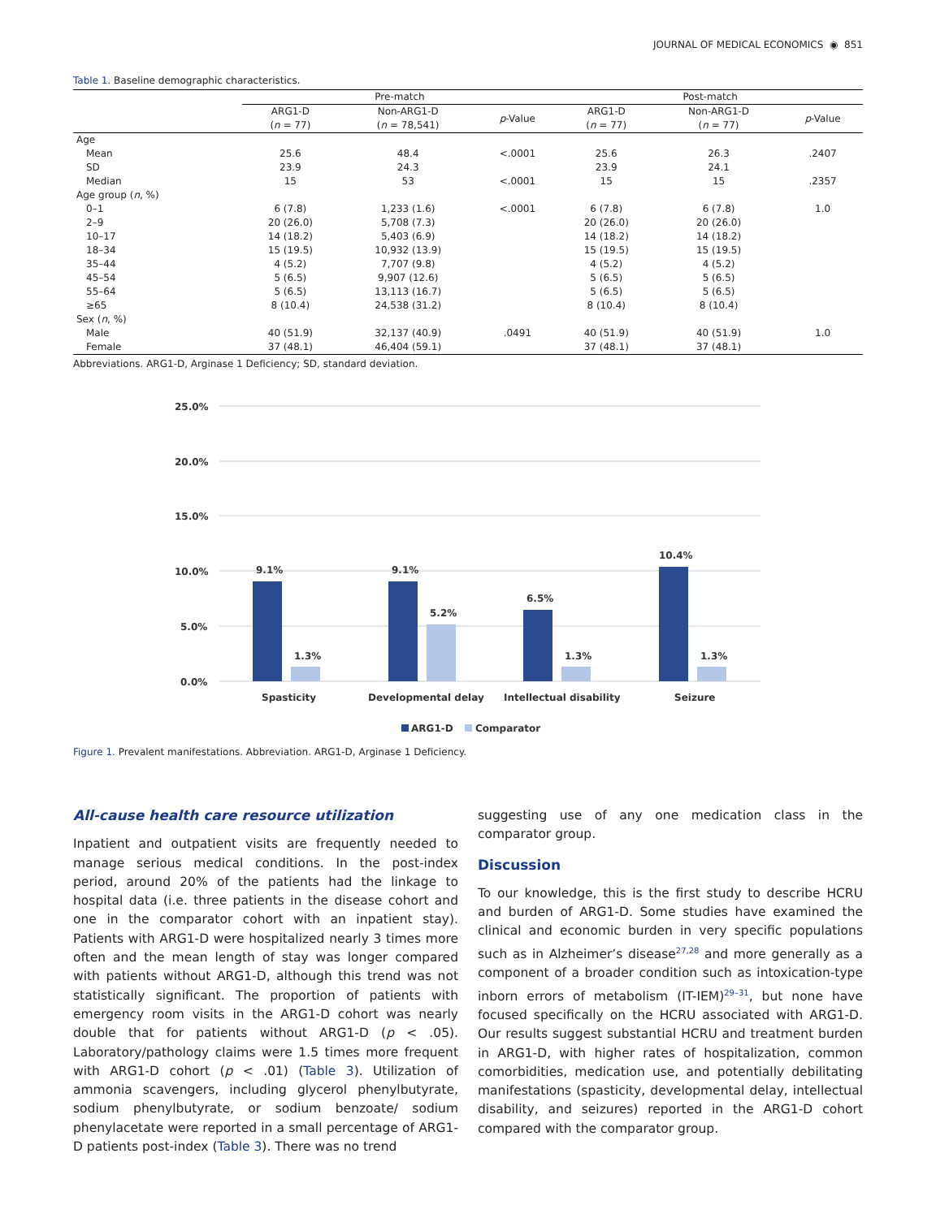JOURNAL OF MEDICAL ECONOMICS ◉ 851
Table 1. Baseline demographic characteristics.
| | Pre-match | | | Post-match | | |
| --- | --- | --- | --- | --- | --- | --- |
| | ARG1-D ( n = 77) | Non-ARG1-D ( n = 78,541) | p -Value | ARG1-D ( n = 77) | Non-ARG1-D ( n = 77) | p -Value |
| Age | | | | | | |
| Mean | 25.6 | 48.4 | <.0001 | 25.6 | 26.3 | .2407 |
| SD | 23.9 | 24.3 | | 23.9 | 24.1 | |
| Median | 15 | 53 | <.0001 | 15 | 15 | .2357 |
| Age group ( n , %) | | | | | | |
| 0–1 | 6 (7.8) | 1,233 (1.6) | <.0001 | 6 (7.8) | 6 (7.8) | 1.0 |
| 2–9 | 20 (26.0) | 5,708 (7.3) | | 20 (26.0) | 20 (26.0) | |
| 10–17 | 14 (18.2) | 5,403 (6.9) | | 14 (18.2) | 14 (18.2) | |
| 18–34 | 15 (19.5) | 10,932 (13.9) | | 15 (19.5) | 15 (19.5) | |
| 35–44 | 4 (5.2) | 7,707 (9.8) | | 4 (5.2) | 4 (5.2) | |
| 45–54 | 5 (6.5) | 9,907 (12.6) | | 5 (6.5) | 5 (6.5) | |
| 55–64 | 5 (6.5) | 13,113 (16.7) | | 5 (6.5) | 5 (6.5) | |
| ≥65 | 8 (10.4) | 24,538 (31.2) | | 8 (10.4) | 8 (10.4) | |
| Sex ( n , %) | | | | | | |
| Male | 40 (51.9) | 32,137 (40.9) | .0491 | 40 (51.9) | 40 (51.9) | 1.0 |
| Female | 37 (48.1) | 46,404 (59.1) | | 37 (48.1) | 37 (48.1) | |
Abbreviations. ARG1-D, Arginase 1 Deficiency; SD, standard deviation.
25.0%
20.0%
15.0%
10.0%
5.0%
0.0%
9.1%
1.3%
9.1%
5.2%
6.5%
1.3%
10.4%
1.3%
Spasticity
Developmental delay
Intellectual disability
Seizure
ARG1-D
Comparator
Figure 1. Prevalent manifestations. Abbreviation. ARG1-D, Arginase 1 Deficiency.
All-cause health care resource utilization
Inpatient and outpatient visits are frequently needed to manage serious medical conditions. In the post-index period, around 20% of the patients had the linkage to hospital data (i.e. three patients in the disease cohort and one in the comparator cohort with an inpatient stay). Patients with ARG1-D were hospitalized nearly 3 times more often and the mean length of stay was longer compared with patients without ARG1-D, although this trend was not statistically significant. The proportion of patients with emergency room visits in the ARG1-D cohort was nearly double that for patients without ARG1-D (p < .05). Laboratory/pathology claims were 1.5 times more frequent with ARG1-D cohort (p < .01) (Table 3). Utilization of ammonia scavengers, including glycerol phenylbutyrate, sodium phenylbutyrate, or sodium benzoate/ sodium phenylacetate were reported in a small percentage of ARG1-D patients post-index (Table 3). There was no trend
suggesting use of any one medication class in the comparator group.
Discussion
To our knowledge, this is the first study to describe HCRU and burden of ARG1-D. Some studies have examined the clinical and economic burden in very specific populations such as in Alzheimer’s disease<sup>27,28</sup> and more generally as a component of a broader condition such as intoxication-type inborn errors of metabolism (IT-IEM)<sup>29–31</sup>, but none have focused specifically on the HCRU associated with ARG1-D. Our results suggest substantial HCRU and treatment burden in ARG1-D, with higher rates of hospitalization, common comorbidities, medication use, and potentially debilitating manifestations (spasticity, developmental delay, intellectual disability, and seizures) reported in the ARG1-D cohort compared with the comparator group.